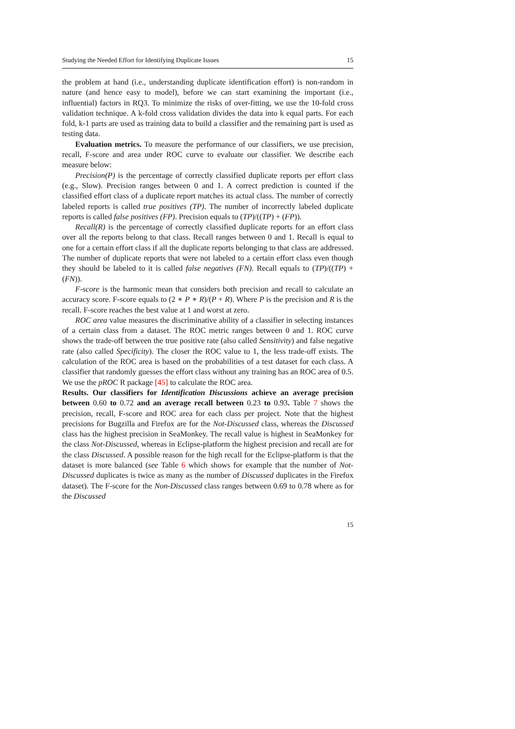Studying the Needed Effort for Identifying Duplicate Issues 15
the problem at hand (i.e., understanding duplicate identification effort) is non-random in nature (and hence easy to model), before we can start examining the important (i.e., influential) factors in RQ3. To minimize the risks of over-fitting, we use the 10-fold cross validation technique. A k-fold cross validation divides the data into k equal parts. For each fold, k-1 parts are used as training data to build a classifier and the remaining part is used as testing data.
Evaluation metrics. To measure the performance of our classifiers, we use precision, recall, F-score and area under ROC curve to evaluate our classifier. We describe each measure below:
Precision(P) is the percentage of correctly classified duplicate reports per effort class (e.g., Slow). Precision ranges between 0 and 1. A correct prediction is counted if the classified effort class of a duplicate report matches its actual class. The number of correctly labeled reports is called true positives (TP). The number of incorrectly labeled duplicate reports is called false positives (FP). Precision equals to (TP)/((TP) + (FP)).
Recall(R) is the percentage of correctly classified duplicate reports for an effort class over all the reports belong to that class. Recall ranges between 0 and 1. Recall is equal to one for a certain effort class if all the duplicate reports belonging to that class are addressed. The number of duplicate reports that were not labeled to a certain effort class even though they should be labeled to it is called false negatives (FN). Recall equals to (TP)/((TP) + (FN)).
F-score is the harmonic mean that considers both precision and recall to calculate an accuracy score. F-score equals to (2 ∗ P ∗ R)/(P + R). Where P is the precision and R is the recall. F-score reaches the best value at 1 and worst at zero.
ROC area value measures the discriminative ability of a classifier in selecting instances of a certain class from a dataset. The ROC metric ranges between 0 and 1. ROC curve shows the trade-off between the true positive rate (also called Sensitivity) and false negative rate (also called Specificity). The closer the ROC value to 1, the less trade-off exists. The calculation of the ROC area is based on the probabilities of a test dataset for each class. A classifier that randomly guesses the effort class without any training has an ROC area of 0.5. We use the pROC R package [45] to calculate the ROC area.
Results. Our classifiers for Identification Discussions achieve an average precision between 0.60 to 0.72 and an average recall between 0.23 to 0.93. Table 7 shows the precision, recall, F-score and ROC area for each class per project. Note that the highest precisions for Bugzilla and Firefox are for the Not-Discussed class, whereas the Discussed class has the highest precision in SeaMonkey. The recall value is highest in SeaMonkey for the class Not-Discussed, whereas in Eclipse-platform the highest precision and recall are for the class Discussed. A possible reason for the high recall for the Eclipse-platform is that the dataset is more balanced (see Table 6 which shows for example that the number of Not-Discussed duplicates is twice as many as the number of Discussed duplicates in the Firefox dataset). The F-score for the Non-Discussed class ranges between 0.69 to 0.78 where as for the Discussed
15